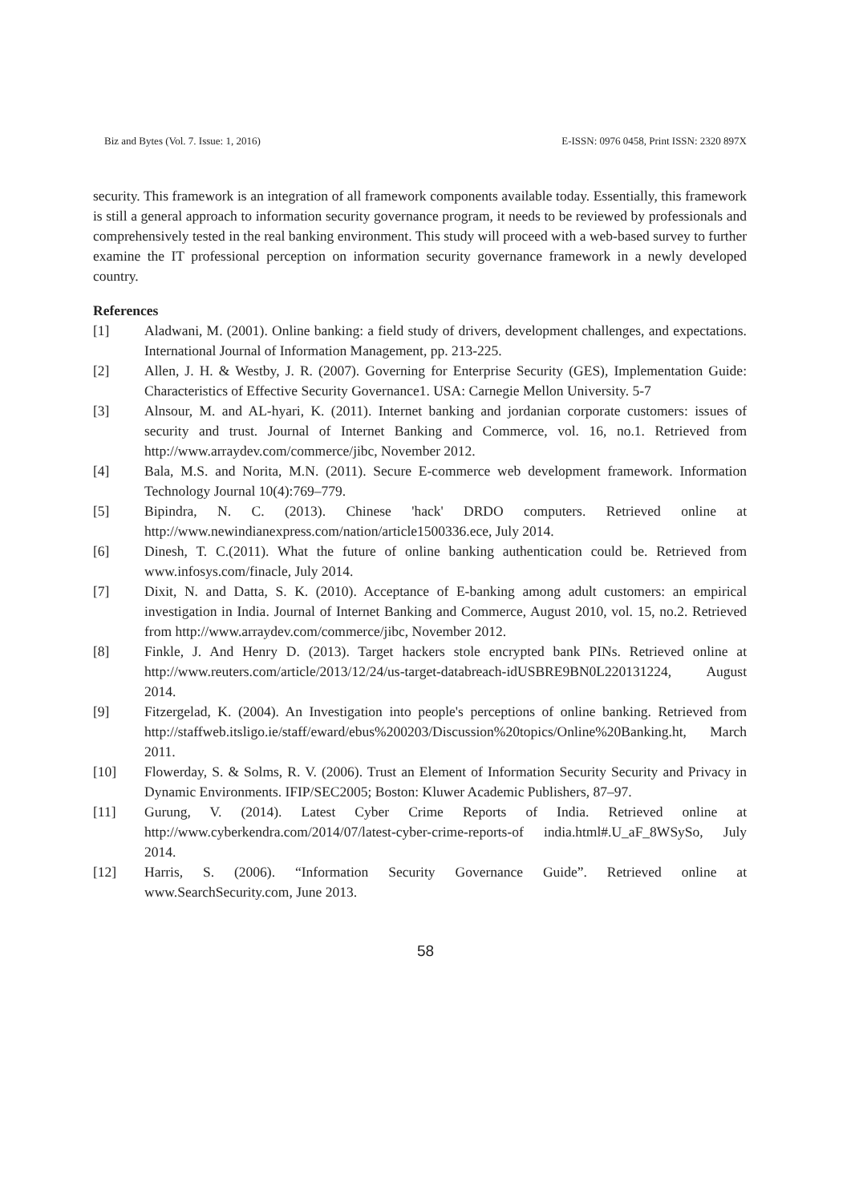Biz and Bytes (Vol. 7. Issue: 1, 2016) E-ISSN: 0976 0458, Print ISSN: 2320 897X
security. This framework is an integration of all framework components available today. Essentially, this framework is still a general approach to information security governance program, it needs to be reviewed by professionals and comprehensively tested in the real banking environment. This study will proceed with a web-based survey to further examine the IT professional perception on information security governance framework in a newly developed country.
References
[1] Aladwani, M. (2001). Online banking: a field study of drivers, development challenges, and expectations. International Journal of Information Management, pp. 213-225.
[2] Allen, J. H. & Westby, J. R. (2007). Governing for Enterprise Security (GES), Implementation Guide: Characteristics of Effective Security Governance1. USA: Carnegie Mellon University. 5-7
[3] Alnsour, M. and AL-hyari, K. (2011). Internet banking and jordanian corporate customers: issues of security and trust. Journal of Internet Banking and Commerce, vol. 16, no.1. Retrieved from http://www.arraydev.com/commerce/jibc, November 2012.
[4] Bala, M.S. and Norita, M.N. (2011). Secure E-commerce web development framework. Information Technology Journal 10(4):769–779.
[5] Bipindra, N. C. (2013). Chinese 'hack' DRDO computers. Retrieved online at http://www.newindianexpress.com/nation/article1500336.ece, July 2014.
[6] Dinesh, T. C.(2011). What the future of online banking authentication could be. Retrieved from www.infosys.com/finacle, July 2014.
[7] Dixit, N. and Datta, S. K. (2010). Acceptance of E-banking among adult customers: an empirical investigation in India. Journal of Internet Banking and Commerce, August 2010, vol. 15, no.2. Retrieved from http://www.arraydev.com/commerce/jibc, November 2012.
[8] Finkle, J. And Henry D. (2013). Target hackers stole encrypted bank PINs. Retrieved online at http://www.reuters.com/article/2013/12/24/us-target-databreach-idUSBRE9BN0L220131224, August 2014.
[9] Fitzergelad, K. (2004). An Investigation into people's perceptions of online banking. Retrieved from http://staffweb.itsligo.ie/staff/eward/ebus%200203/Discussion%20topics/Online%20Banking.ht, March 2011.
[10] Flowerday, S. & Solms, R. V. (2006). Trust an Element of Information Security Security and Privacy in Dynamic Environments. IFIP/SEC2005; Boston: Kluwer Academic Publishers, 87–97.
[11] Gurung, V. (2014). Latest Cyber Crime Reports of India. Retrieved online at http://www.cyberkendra.com/2014/07/latest-cyber-crime-reports-of india.html#.U_aF_8WSySo, July 2014.
[12] Harris, S. (2006). “Information Security Governance Guide”. Retrieved online at www.SearchSecurity.com, June 2013.
58